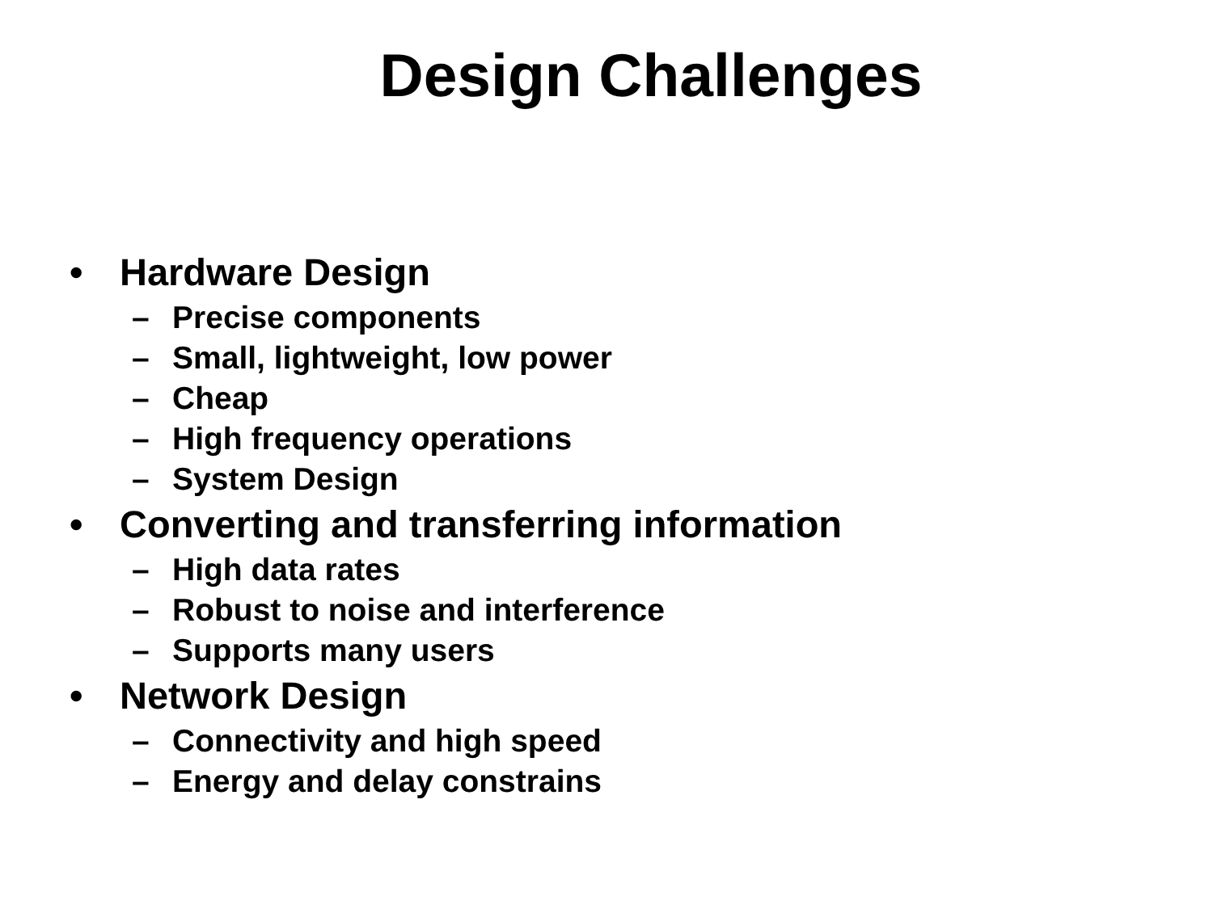Design Challenges
• Hardware Design
– Precise components
– Small, lightweight, low power
– Cheap
– High frequency operations
– System Design
• Converting and transferring information
– High data rates
– Robust to noise and interference
– Supports many users
• Network Design
– Connectivity and high speed
– Energy and delay constrains